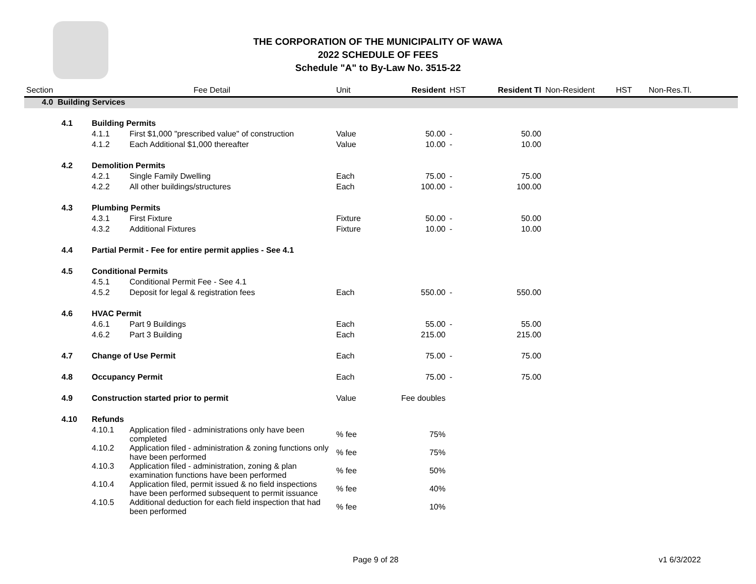THE CORPORATION OF THE MUNICIPALITY OF WAWA
2022 SCHEDULE OF FEES
Schedule "A" to By-Law No. 3515-22
| Section | | Fee Detail | | Unit | Resident | HST | Resident Tl | Non-Resident | HST | Non-Res.Tl. |
| --- | --- | --- | --- | --- | --- | --- | --- | --- | --- | --- |
| 4.0 Building Services | | | | | | | | | | |
| | 4.1 | Building Permits | | | | | | | | |
| | | 4.1.1 | First $1,000 "prescribed value" of construction | Value | 50.00 | - | 50.00 | | | |
| | | 4.1.2 | Each Additional $1,000 thereafter | Value | 10.00 | - | 10.00 | | | |
| | 4.2 | Demolition Permits | | | | | | | | |
| | | 4.2.1 | Single Family Dwelling | Each | 75.00 | - | 75.00 | | | |
| | | 4.2.2 | All other buildings/structures | Each | 100.00 | - | 100.00 | | | |
| | 4.3 | Plumbing Permits | | | | | | | | |
| | | 4.3.1 | First Fixture | Fixture | 50.00 | - | 50.00 | | | |
| | | 4.3.2 | Additional Fixtures | Fixture | 10.00 | - | 10.00 | | | |
| | 4.4 | Partial Permit - Fee for entire permit applies - See 4.1 | | | | | | | | |
| | 4.5 | Conditional Permits | | | | | | | | |
| | | 4.5.1 | Conditional Permit Fee - See 4.1 | | | | | | | |
| | | 4.5.2 | Deposit for legal & registration fees | Each | 550.00 | - | 550.00 | | | |
| | 4.6 | HVAC Permit | | | | | | | | |
| | | 4.6.1 | Part 9 Buildings | Each | 55.00 | - | 55.00 | | | |
| | | 4.6.2 | Part 3 Building | Each | 215.00 | | 215.00 | | | |
| | 4.7 | Change of Use Permit | | Each | 75.00 | - | 75.00 | | | |
| | 4.8 | Occupancy Permit | | Each | 75.00 | - | 75.00 | | | |
| | 4.9 | Construction started prior to permit | | Value | Fee doubles | | | | | |
| | 4.10 | Refunds | | | | | | | | |
| | | 4.10.1 | Application filed - administrations only have been completed | % fee | 75% | | | | | |
| | | 4.10.2 | Application filed - administration & zoning functions only have been performed | % fee | 75% | | | | | |
| | | 4.10.3 | Application filed - administration, zoning & plan examination functions have been performed | % fee | 50% | | | | | |
| | | 4.10.4 | Application filed, permit issued & no field inspections have been performed subsequent to permit issuance | % fee | 40% | | | | | |
| | | 4.10.5 | Additional deduction for each field inspection that had been performed | % fee | 10% | | | | | |
Page 9 of 28 v1 6/3/2022